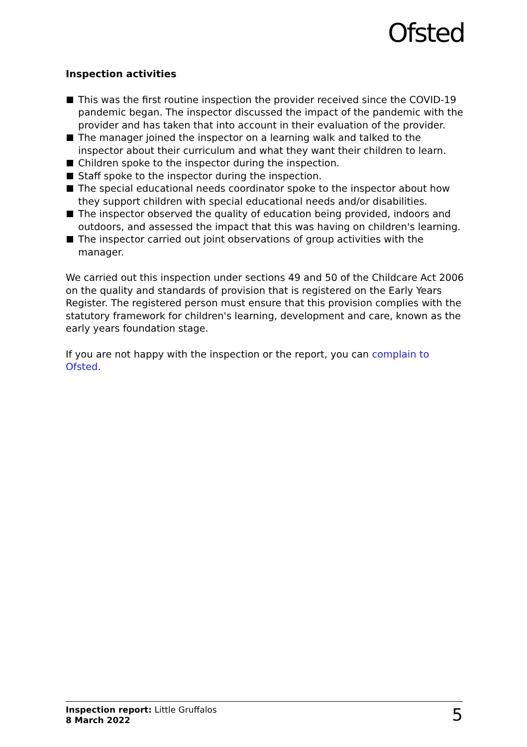Ofsted
Inspection activities
This was the first routine inspection the provider received since the COVID-19 pandemic began. The inspector discussed the impact of the pandemic with the provider and has taken that into account in their evaluation of the provider.
The manager joined the inspector on a learning walk and talked to the inspector about their curriculum and what they want their children to learn.
Children spoke to the inspector during the inspection.
Staff spoke to the inspector during the inspection.
The special educational needs coordinator spoke to the inspector about how they support children with special educational needs and/or disabilities.
The inspector observed the quality of education being provided, indoors and outdoors, and assessed the impact that this was having on children's learning.
The inspector carried out joint observations of group activities with the manager.
We carried out this inspection under sections 49 and 50 of the Childcare Act 2006 on the quality and standards of provision that is registered on the Early Years Register. The registered person must ensure that this provision complies with the statutory framework for children's learning, development and care, known as the early years foundation stage.
If you are not happy with the inspection or the report, you can complain to Ofsted.
Inspection report: Little Gruffalos
8 March 2022
5